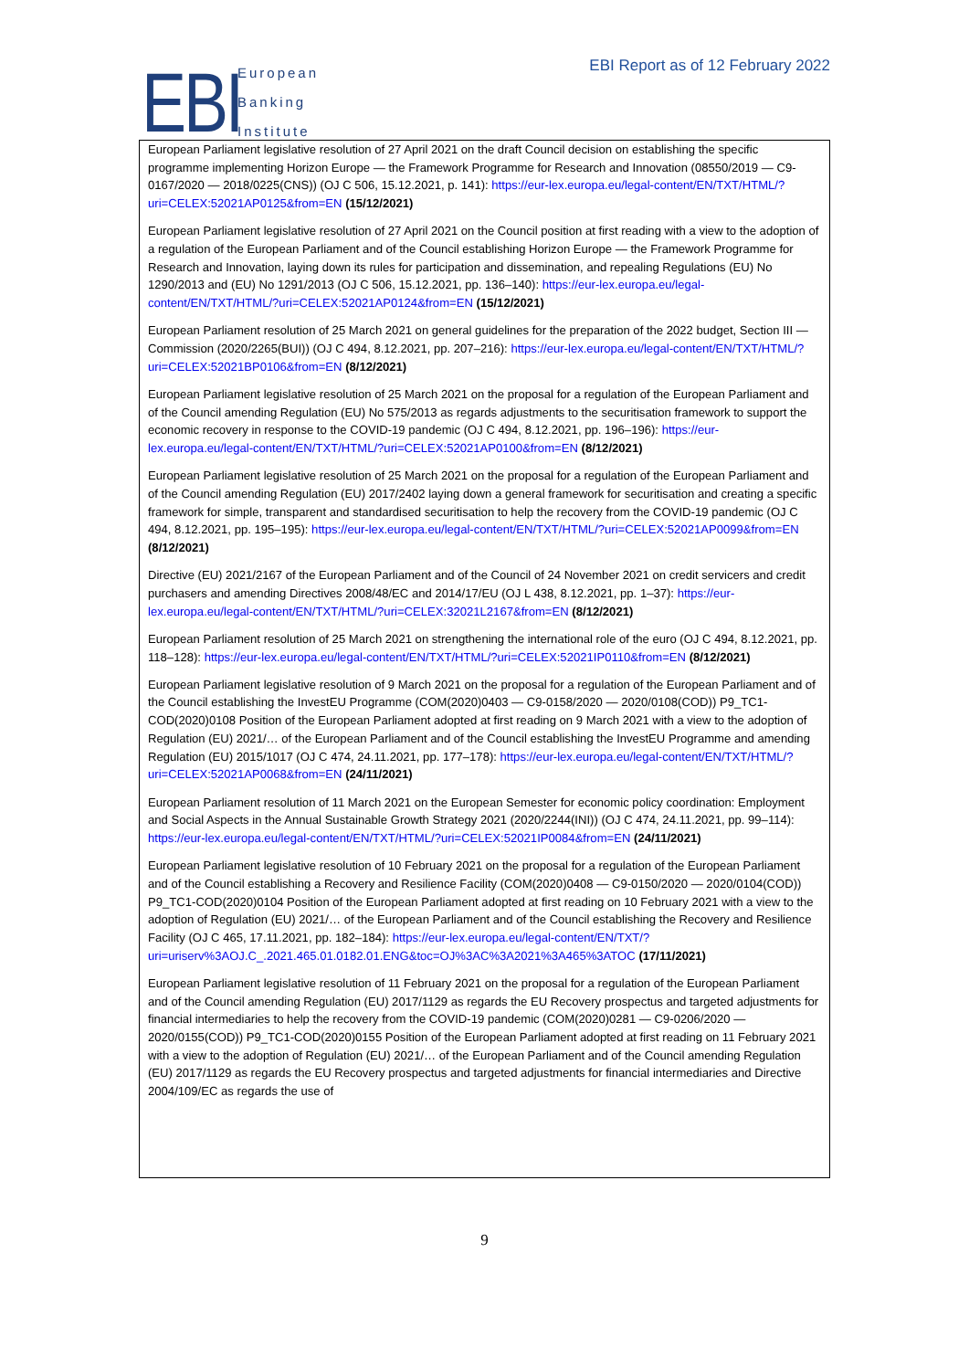EBI
European
Banking
Institute
EBI Report as of 12 February 2022
European Parliament legislative resolution of 27 April 2021 on the draft Council decision on establishing the specific programme implementing Horizon Europe — the Framework Programme for Research and Innovation (08550/2019 — C9-0167/2020 — 2018/0225(CNS)) (OJ C 506, 15.12.2021, p. 141): https://eur-lex.europa.eu/legal-content/EN/TXT/HTML/?uri=CELEX:52021AP0125&from=EN (15/12/2021)
European Parliament legislative resolution of 27 April 2021 on the Council position at first reading with a view to the adoption of a regulation of the European Parliament and of the Council establishing Horizon Europe — the Framework Programme for Research and Innovation, laying down its rules for participation and dissemination, and repealing Regulations (EU) No 1290/2013 and (EU) No 1291/2013 (OJ C 506, 15.12.2021, pp. 136–140): https://eur-lex.europa.eu/legal-content/EN/TXT/HTML/?uri=CELEX:52021AP0124&from=EN (15/12/2021)
European Parliament resolution of 25 March 2021 on general guidelines for the preparation of the 2022 budget, Section III — Commission (2020/2265(BUI)) (OJ C 494, 8.12.2021, pp. 207–216): https://eur-lex.europa.eu/legal-content/EN/TXT/HTML/?uri=CELEX:52021BP0106&from=EN (8/12/2021)
European Parliament legislative resolution of 25 March 2021 on the proposal for a regulation of the European Parliament and of the Council amending Regulation (EU) No 575/2013 as regards adjustments to the securitisation framework to support the economic recovery in response to the COVID-19 pandemic (OJ C 494, 8.12.2021, pp. 196–196): https://eur-lex.europa.eu/legal-content/EN/TXT/HTML/?uri=CELEX:52021AP0100&from=EN (8/12/2021)
European Parliament legislative resolution of 25 March 2021 on the proposal for a regulation of the European Parliament and of the Council amending Regulation (EU) 2017/2402 laying down a general framework for securitisation and creating a specific framework for simple, transparent and standardised securitisation to help the recovery from the COVID-19 pandemic (OJ C 494, 8.12.2021, pp. 195–195): https://eur-lex.europa.eu/legal-content/EN/TXT/HTML/?uri=CELEX:52021AP0099&from=EN (8/12/2021)
Directive (EU) 2021/2167 of the European Parliament and of the Council of 24 November 2021 on credit servicers and credit purchasers and amending Directives 2008/48/EC and 2014/17/EU (OJ L 438, 8.12.2021, pp. 1–37): https://eur-lex.europa.eu/legal-content/EN/TXT/HTML/?uri=CELEX:32021L2167&from=EN (8/12/2021)
European Parliament resolution of 25 March 2021 on strengthening the international role of the euro (OJ C 494, 8.12.2021, pp. 118–128): https://eur-lex.europa.eu/legal-content/EN/TXT/HTML/?uri=CELEX:52021IP0110&from=EN (8/12/2021)
European Parliament legislative resolution of 9 March 2021 on the proposal for a regulation of the European Parliament and of the Council establishing the InvestEU Programme (COM(2020)0403 — C9-0158/2020 — 2020/0108(COD)) P9_TC1-COD(2020)0108 Position of the European Parliament adopted at first reading on 9 March 2021 with a view to the adoption of Regulation (EU) 2021/… of the European Parliament and of the Council establishing the InvestEU Programme and amending Regulation (EU) 2015/1017 (OJ C 474, 24.11.2021, pp. 177–178): https://eur-lex.europa.eu/legal-content/EN/TXT/HTML/?uri=CELEX:52021AP0068&from=EN (24/11/2021)
European Parliament resolution of 11 March 2021 on the European Semester for economic policy coordination: Employment and Social Aspects in the Annual Sustainable Growth Strategy 2021 (2020/2244(INI)) (OJ C 474, 24.11.2021, pp. 99–114): https://eur-lex.europa.eu/legal-content/EN/TXT/HTML/?uri=CELEX:52021IP0084&from=EN (24/11/2021)
European Parliament legislative resolution of 10 February 2021 on the proposal for a regulation of the European Parliament and of the Council establishing a Recovery and Resilience Facility (COM(2020)0408 — C9-0150/2020 — 2020/0104(COD)) P9_TC1-COD(2020)0104 Position of the European Parliament adopted at first reading on 10 February 2021 with a view to the adoption of Regulation (EU) 2021/… of the European Parliament and of the Council establishing the Recovery and Resilience Facility (OJ C 465, 17.11.2021, pp. 182–184): https://eur-lex.europa.eu/legal-content/EN/TXT/?uri=uriserv%3AOJ.C_.2021.465.01.0182.01.ENG&toc=OJ%3AC%3A2021%3A465%3ATOC (17/11/2021)
European Parliament legislative resolution of 11 February 2021 on the proposal for a regulation of the European Parliament and of the Council amending Regulation (EU) 2017/1129 as regards the EU Recovery prospectus and targeted adjustments for financial intermediaries to help the recovery from the COVID-19 pandemic (COM(2020)0281 — C9-0206/2020 — 2020/0155(COD)) P9_TC1-COD(2020)0155 Position of the European Parliament adopted at first reading on 11 February 2021 with a view to the adoption of Regulation (EU) 2021/… of the European Parliament and of the Council amending Regulation (EU) 2017/1129 as regards the EU Recovery prospectus and targeted adjustments for financial intermediaries and Directive 2004/109/EC as regards the use of
9